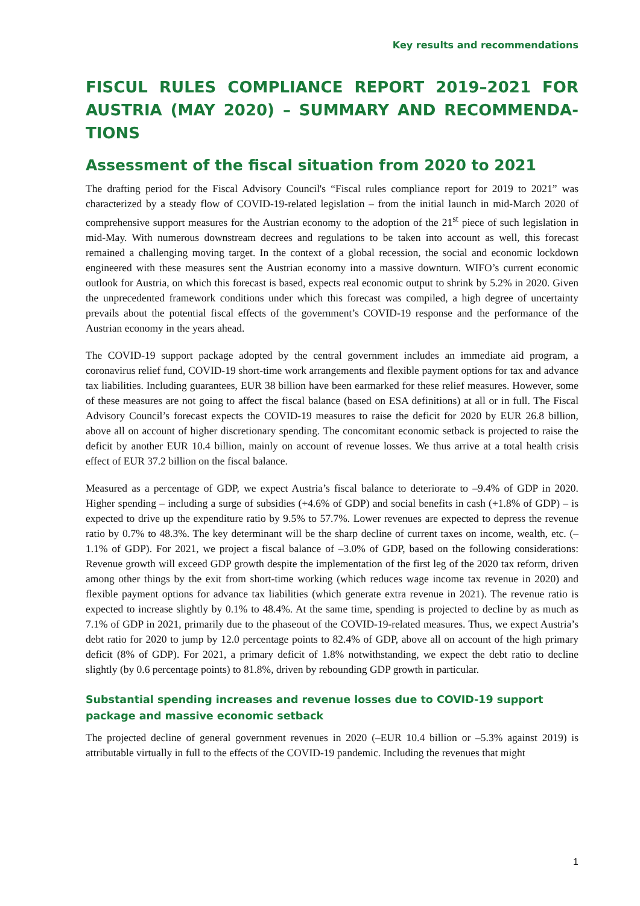Key results and recommendations
FISCUL RULES COMPLIANCE REPORT 2019–2021 FOR AUSTRIA (MAY 2020) – SUMMARY AND RECOMMENDA-TIONS
Assessment of the fiscal situation from 2020 to 2021
The drafting period for the Fiscal Advisory Council's “Fiscal rules compliance report for 2019 to 2021” was characterized by a steady flow of COVID-19-related legislation – from the initial launch in mid-March 2020 of comprehensive support measures for the Austrian economy to the adoption of the 21<sup>st</sup> piece of such legislation in mid-May. With numerous downstream decrees and regulations to be taken into account as well, this forecast remained a challenging moving target. In the context of a global recession, the social and economic lockdown engineered with these measures sent the Austrian economy into a massive downturn. WIFO’s current economic outlook for Austria, on which this forecast is based, expects real economic output to shrink by 5.2% in 2020. Given the unprecedented framework conditions under which this forecast was compiled, a high degree of uncertainty prevails about the potential fiscal effects of the government’s COVID-19 response and the performance of the Austrian economy in the years ahead.
The COVID-19 support package adopted by the central government includes an immediate aid program, a coronavirus relief fund, COVID-19 short-time work arrangements and flexible payment options for tax and advance tax liabilities. Including guarantees, EUR 38 billion have been earmarked for these relief measures. However, some of these measures are not going to affect the fiscal balance (based on ESA definitions) at all or in full. The Fiscal Advisory Council’s forecast expects the COVID-19 measures to raise the deficit for 2020 by EUR 26.8 billion, above all on account of higher discretionary spending. The concomitant economic setback is projected to raise the deficit by another EUR 10.4 billion, mainly on account of revenue losses. We thus arrive at a total health crisis effect of EUR 37.2 billion on the fiscal balance.
Measured as a percentage of GDP, we expect Austria’s fiscal balance to deteriorate to –9.4% of GDP in 2020. Higher spending – including a surge of subsidies (+4.6% of GDP) and social benefits in cash (+1.8% of GDP) – is expected to drive up the expenditure ratio by 9.5% to 57.7%. Lower revenues are expected to depress the revenue ratio by 0.7% to 48.3%. The key determinant will be the sharp decline of current taxes on income, wealth, etc. (–1.1% of GDP). For 2021, we project a fiscal balance of –3.0% of GDP, based on the following considerations: Revenue growth will exceed GDP growth despite the implementation of the first leg of the 2020 tax reform, driven among other things by the exit from short-time working (which reduces wage income tax revenue in 2020) and flexible payment options for advance tax liabilities (which generate extra revenue in 2021). The revenue ratio is expected to increase slightly by 0.1% to 48.4%. At the same time, spending is projected to decline by as much as 7.1% of GDP in 2021, primarily due to the phaseout of the COVID-19-related measures. Thus, we expect Austria’s debt ratio for 2020 to jump by 12.0 percentage points to 82.4% of GDP, above all on account of the high primary deficit (8% of GDP). For 2021, a primary deficit of 1.8% notwithstanding, we expect the debt ratio to decline slightly (by 0.6 percentage points) to 81.8%, driven by rebounding GDP growth in particular.
Substantial spending increases and revenue losses due to COVID-19 support package and massive economic setback
The projected decline of general government revenues in 2020 (–EUR 10.4 billion or –5.3% against 2019) is attributable virtually in full to the effects of the COVID-19 pandemic. Including the revenues that might
1